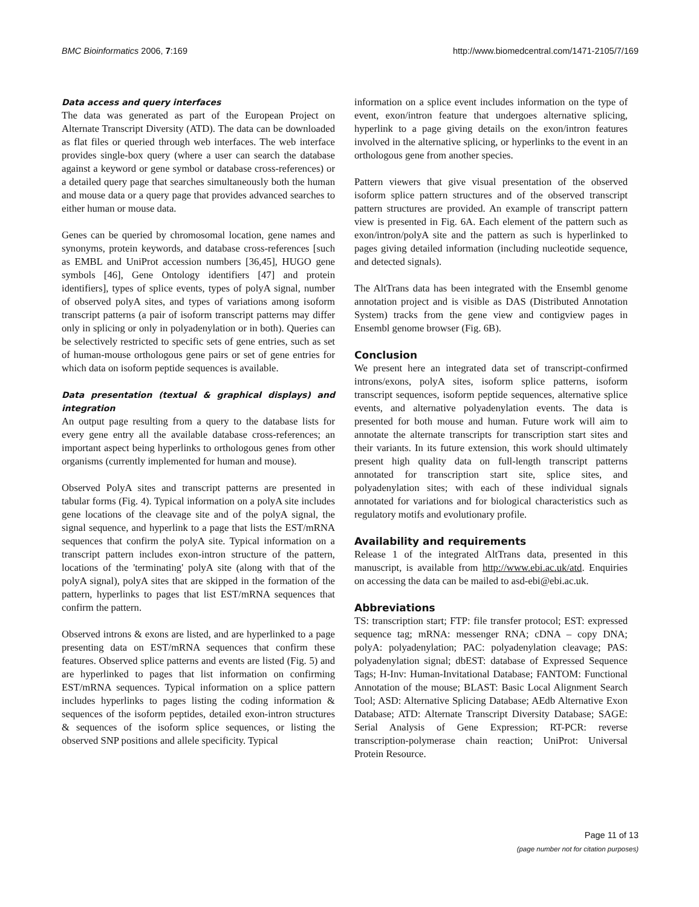BMC Bioinformatics 2006, 7:169 http://www.biomedcentral.com/1471-2105/7/169
Data access and query interfaces
The data was generated as part of the European Project on Alternate Transcript Diversity (ATD). The data can be downloaded as flat files or queried through web interfaces. The web interface provides single-box query (where a user can search the database against a keyword or gene symbol or database cross-references) or a detailed query page that searches simultaneously both the human and mouse data or a query page that provides advanced searches to either human or mouse data.
Genes can be queried by chromosomal location, gene names and synonyms, protein keywords, and database cross-references [such as EMBL and UniProt accession numbers [36,45], HUGO gene symbols [46], Gene Ontology identifiers [47] and protein identifiers], types of splice events, types of polyA signal, number of observed polyA sites, and types of variations among isoform transcript patterns (a pair of isoform transcript patterns may differ only in splicing or only in polyadenylation or in both). Queries can be selectively restricted to specific sets of gene entries, such as set of human-mouse orthologous gene pairs or set of gene entries for which data on isoform peptide sequences is available.
Data presentation (textual & graphical displays) and integration
An output page resulting from a query to the database lists for every gene entry all the available database cross-references; an important aspect being hyperlinks to orthologous genes from other organisms (currently implemented for human and mouse).
Observed PolyA sites and transcript patterns are presented in tabular forms (Fig. 4). Typical information on a polyA site includes gene locations of the cleavage site and of the polyA signal, the signal sequence, and hyperlink to a page that lists the EST/mRNA sequences that confirm the polyA site. Typical information on a transcript pattern includes exon-intron structure of the pattern, locations of the 'terminating' polyA site (along with that of the polyA signal), polyA sites that are skipped in the formation of the pattern, hyperlinks to pages that list EST/mRNA sequences that confirm the pattern.
Observed introns & exons are listed, and are hyperlinked to a page presenting data on EST/mRNA sequences that confirm these features. Observed splice patterns and events are listed (Fig. 5) and are hyperlinked to pages that list information on confirming EST/mRNA sequences. Typical information on a splice pattern includes hyperlinks to pages listing the coding information & sequences of the isoform peptides, detailed exon-intron structures & sequences of the isoform splice sequences, or listing the observed SNP positions and allele specificity. Typical
information on a splice event includes information on the type of event, exon/intron feature that undergoes alternative splicing, hyperlink to a page giving details on the exon/intron features involved in the alternative splicing, or hyperlinks to the event in an orthologous gene from another species.
Pattern viewers that give visual presentation of the observed isoform splice pattern structures and of the observed transcript pattern structures are provided. An example of transcript pattern view is presented in Fig. 6A. Each element of the pattern such as exon/intron/polyA site and the pattern as such is hyperlinked to pages giving detailed information (including nucleotide sequence, and detected signals).
The AltTrans data has been integrated with the Ensembl genome annotation project and is visible as DAS (Distributed Annotation System) tracks from the gene view and contigview pages in Ensembl genome browser (Fig. 6B).
Conclusion
We present here an integrated data set of transcript-confirmed introns/exons, polyA sites, isoform splice patterns, isoform transcript sequences, isoform peptide sequences, alternative splice events, and alternative polyadenylation events. The data is presented for both mouse and human. Future work will aim to annotate the alternate transcripts for transcription start sites and their variants. In its future extension, this work should ultimately present high quality data on full-length transcript patterns annotated for transcription start site, splice sites, and polyadenylation sites; with each of these individual signals annotated for variations and for biological characteristics such as regulatory motifs and evolutionary profile.
Availability and requirements
Release 1 of the integrated AltTrans data, presented in this manuscript, is available from http://www.ebi.ac.uk/atd. Enquiries on accessing the data can be mailed to asd-ebi@ebi.ac.uk.
Abbreviations
TS: transcription start; FTP: file transfer protocol; EST: expressed sequence tag; mRNA: messenger RNA; cDNA – copy DNA; polyA: polyadenylation; PAC: polyadenylation cleavage; PAS: polyadenylation signal; dbEST: database of Expressed Sequence Tags; H-Inv: Human-Invitational Database; FANTOM: Functional Annotation of the mouse; BLAST: Basic Local Alignment Search Tool; ASD: Alternative Splicing Database; AEdb Alternative Exon Database; ATD: Alternate Transcript Diversity Database; SAGE: Serial Analysis of Gene Expression; RT-PCR: reverse transcription-polymerase chain reaction; UniProt: Universal Protein Resource.
Page 11 of 13
(page number not for citation purposes)